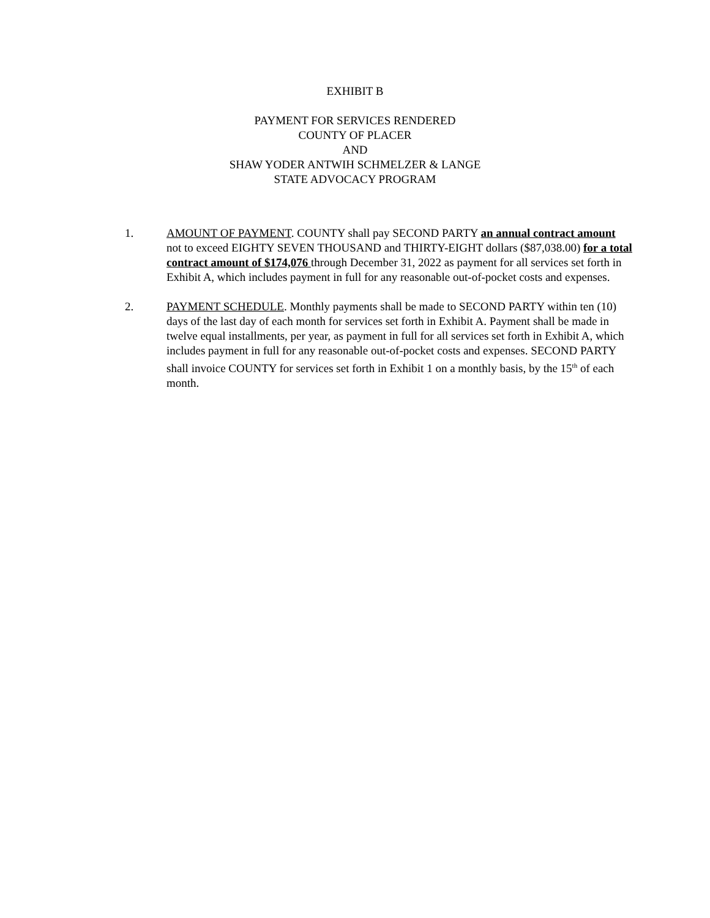EXHIBIT B
PAYMENT FOR SERVICES RENDERED
COUNTY OF PLACER
AND
SHAW YODER ANTWIH SCHMELZER & LANGE
STATE ADVOCACY PROGRAM
1. AMOUNT OF PAYMENT. COUNTY shall pay SECOND PARTY an annual contract amount not to exceed EIGHTY SEVEN THOUSAND and THIRTY-EIGHT dollars ($87,038.00) for a total contract amount of $174,076 through December 31, 2022 as payment for all services set forth in Exhibit A, which includes payment in full for any reasonable out-of-pocket costs and expenses.
2. PAYMENT SCHEDULE. Monthly payments shall be made to SECOND PARTY within ten (10) days of the last day of each month for services set forth in Exhibit A. Payment shall be made in twelve equal installments, per year, as payment in full for all services set forth in Exhibit A, which includes payment in full for any reasonable out-of-pocket costs and expenses. SECOND PARTY shall invoice COUNTY for services set forth in Exhibit 1 on a monthly basis, by the 15<sup>th</sup> of each month.